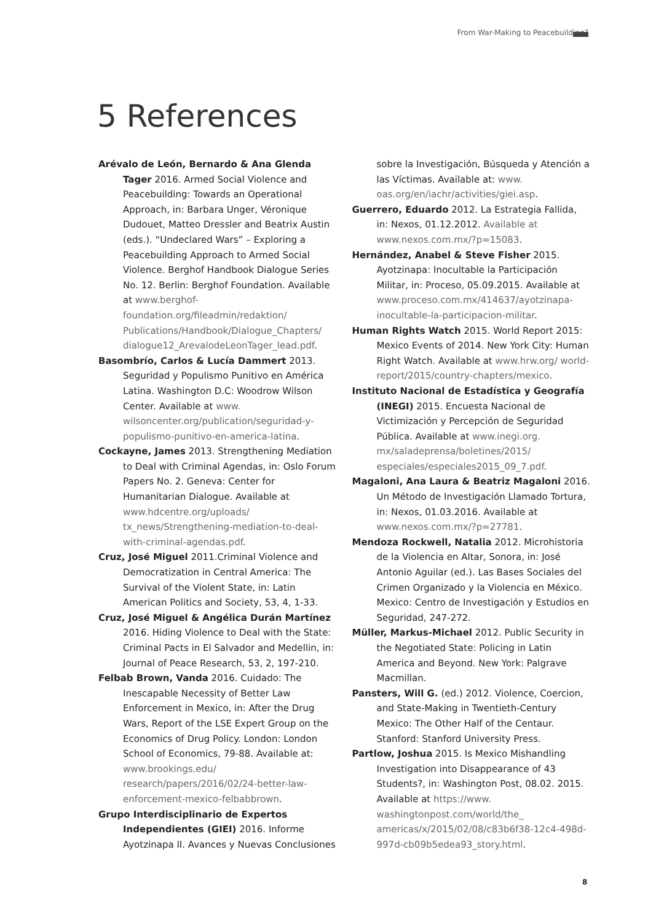From War-Making to Peacebuilding?
5 References
Arévalo de León, Bernardo & Ana Glenda Tager 2016. Armed Social Violence and Peacebuilding: Towards an Operational Approach, in: Barbara Unger, Véronique Dudouet, Matteo Dressler and Beatrix Austin (eds.). “Undeclared Wars” – Exploring a Peacebuilding Approach to Armed Social Violence. Berghof Handbook Dialogue Series No. 12. Berlin: Berghof Foundation. Available at www.berghof-foundation.org/fileadmin/redaktion/ Publications/Handbook/Dialogue_Chapters/ dialogue12_ArevalodeLeonTager_lead.pdf.
Basombrío, Carlos & Lucía Dammert 2013. Seguridad y Populismo Punitivo en América Latina. Washington D.C: Woodrow Wilson Center. Available at www. wilsoncenter.org/publication/seguridad-y-populismo-punitivo-en-america-latina.
Cockayne, James 2013. Strengthening Mediation to Deal with Criminal Agendas, in: Oslo Forum Papers No. 2. Geneva: Center for Humanitarian Dialogue. Available at www.hdcentre.org/uploads/ tx_news/Strengthening-mediation-to-deal-with-criminal-agendas.pdf.
Cruz, José Miguel 2011.Criminal Violence and Democratization in Central America: The Survival of the Violent State, in: Latin American Politics and Society, 53, 4, 1-33.
Cruz, José Miguel & Angélica Durán Martínez 2016. Hiding Violence to Deal with the State: Criminal Pacts in El Salvador and Medellin, in: Journal of Peace Research, 53, 2, 197-210.
Felbab Brown, Vanda 2016. Cuidado: The Inescapable Necessity of Better Law Enforcement in Mexico, in: After the Drug Wars, Report of the LSE Expert Group on the Economics of Drug Policy. London: London School of Economics, 79-88. Available at: www.brookings.edu/ research/papers/2016/02/24-better-law-enforcement-mexico-felbabbrown.
Grupo Interdisciplinario de Expertos Independientes (GIEI) 2016. Informe Ayotzinapa II. Avances y Nuevas Conclusiones
sobre la Investigación, Búsqueda y Atención a las Víctimas. Available at: www. oas.org/en/iachr/activities/giei.asp.
Guerrero, Eduardo 2012. La Estrategia Fallida, in: Nexos, 01.12.2012. Available at www.nexos.com.mx/?p=15083.
Hernández, Anabel & Steve Fisher 2015. Ayotzinapa: Inocultable la Participación Militar, in: Proceso, 05.09.2015. Available at www.proceso.com.mx/414637/ayotzinapa-inocultable-la-participacion-militar.
Human Rights Watch 2015. World Report 2015: Mexico Events of 2014. New York City: Human Right Watch. Available at www.hrw.org/ world-report/2015/country-chapters/mexico.
Instituto Nacional de Estadística y Geografía (INEGI) 2015. Encuesta Nacional de Victimización y Percepción de Seguridad Pública. Available at www.inegi.org. mx/saladeprensa/boletines/2015/ especiales/especiales2015_09_7.pdf.
Magaloni, Ana Laura & Beatriz Magaloni 2016. Un Método de Investigación Llamado Tortura, in: Nexos, 01.03.2016. Available at www.nexos.com.mx/?p=27781.
Mendoza Rockwell, Natalia 2012. Microhistoria de la Violencia en Altar, Sonora, in: José Antonio Aguilar (ed.). Las Bases Sociales del Crimen Organizado y la Violencia en México. Mexico: Centro de Investigación y Estudios en Seguridad, 247-272.
Müller, Markus-Michael 2012. Public Security in the Negotiated State: Policing in Latin America and Beyond. New York: Palgrave Macmillan.
Pansters, Will G. (ed.) 2012. Violence, Coercion, and State-Making in Twentieth-Century Mexico: The Other Half of the Centaur. Stanford: Stanford University Press.
Partlow, Joshua 2015. Is Mexico Mishandling Investigation into Disappearance of 43 Students?, in: Washington Post, 08.02. 2015. Available at https://www. washingtonpost.com/world/the_ americas/x/2015/02/08/c83b6f38-12c4-498d-997d-cb09b5edea93_story.html.
8